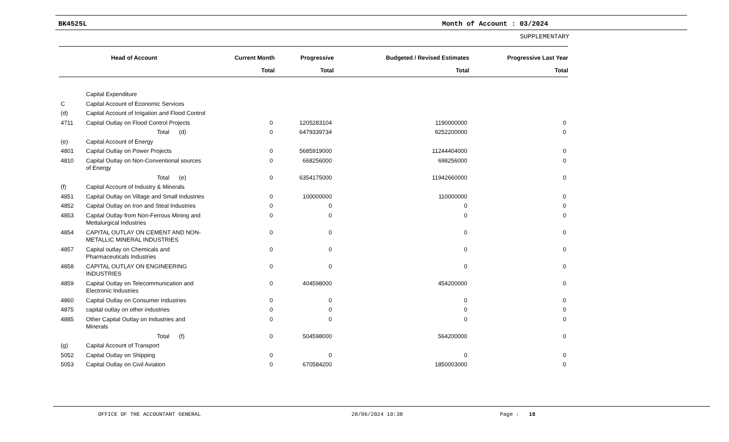BK4525L Month of Account : 03/2024
SUPPLEMENTARY
| Head of Account | | Current Month | Progressive | Budgeted / Revised Estimates | Progressive Last Year |
| --- | --- | --- | --- | --- | --- |
| | | Total | Total | Total | Total |
| | Capital Expenditure | | | | |
| C | Capital Account of Economic Services | | | | |
| (d) | Capital Account of Irrigation and Flood Control | | | | |
| 4711 | Capital Outlay on Flood Control Projects | 0 | 1205283104 | 1190000000 | 0 |
| | Total (d) | 0 | 6479339734 | 9252200000 | 0 |
| (e) | Capital Account of Energy | | | | |
| 4801 | Capital Outlay on Power Projects | 0 | 5685919000 | 11244404000 | 0 |
| 4810 | Capital Outlay on Non-Conventional sources of Energy | 0 | 668256000 | 698256000 | 0 |
| | Total (e) | 0 | 6354175000 | 11942660000 | 0 |
| (f) | Capital Account of Industry & Minerals | | | | |
| 4851 | Capital Outlay on Village and Small Industries | 0 | 100000000 | 110000000 | 0 |
| 4852 | Capital Outlay on Iron and Steal Industries | 0 | 0 | 0 | 0 |
| 4853 | Capital Outlay from Non-Ferrous Mining and Mettalurgical Industries | 0 | 0 | 0 | 0 |
| 4854 | CAPITAL OUTLAY ON CEMENT AND NON-METALLIC MINERAL INDUSTRIES | 0 | 0 | 0 | 0 |
| 4857 | Capital outlay on Chemicals and Pharmaceuticals Industries | 0 | 0 | 0 | 0 |
| 4858 | CAPITAL OUTLAY ON ENGINEERING INDUSTRIES | 0 | 0 | 0 | 0 |
| 4859 | Capital Outlay on Telecommunication and Electronic Industries | 0 | 404598000 | 454200000 | 0 |
| 4860 | Capital Outlay on Consumer Industries | 0 | 0 | 0 | 0 |
| 4875 | capital outlay on other industries | 0 | 0 | 0 | 0 |
| 4885 | Other Capital Outlay on Industries and Minerals | 0 | 0 | 0 | 0 |
| | Total (f) | 0 | 504598000 | 564200000 | 0 |
| (g) | Capital Account of Transport | | | | |
| 5052 | Capital Outlay on Shipping | 0 | 0 | 0 | 0 |
| 5053 | Capital Outlay on Civil Aviation | 0 | 670584200 | 1850003000 | 0 |
OFFICE OF THE ACCOUNTANT GENERAL 28/06/2024 10:38 Page : 18